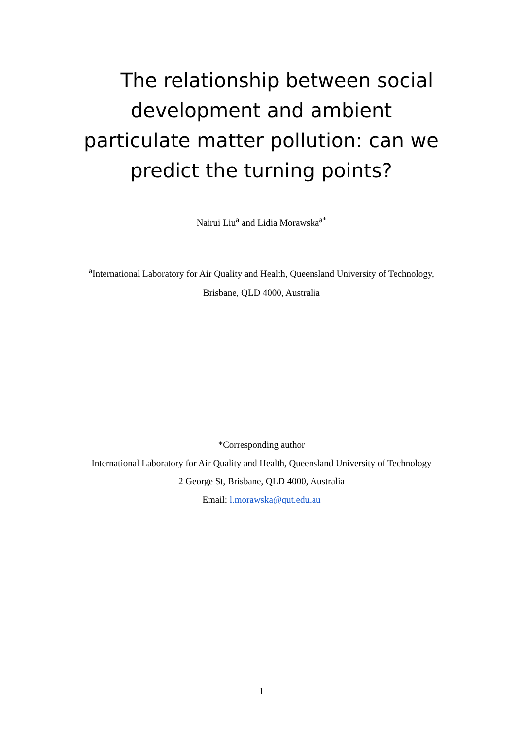The relationship between social development and ambient particulate matter pollution: can we predict the turning points?
Nairui Liu<sup>a</sup> and Lidia Morawska<sup>a*</sup>
<sup>a</sup> International Laboratory for Air Quality and Health, Queensland University of Technology,
Brisbane, QLD 4000, Australia
*Corresponding author
International Laboratory for Air Quality and Health, Queensland University of Technology
2 George St, Brisbane, QLD 4000, Australia
Email: l.morawska@qut.edu.au
1